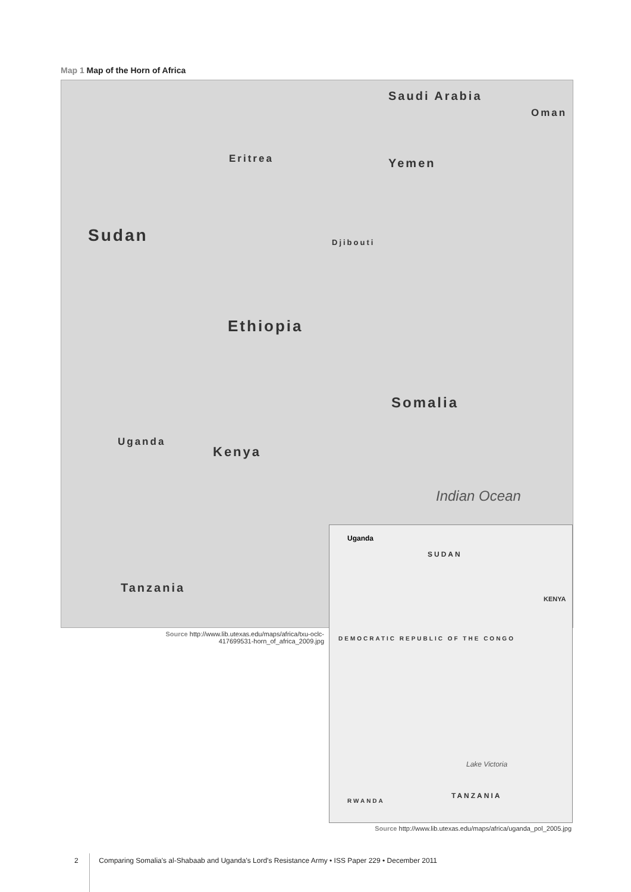Map 1 Map of the Horn of Africa
Sudan
Ethiopia
Somalia
Kenya
Tanzania
Saudi Arabia
Yemen
Oman
Eritrea
Uganda
Djibouti
Indian Ocean
Source http://www.lib.utexas.edu/maps/africa/txu-oclc-417699531-horn_of_africa_2009.jpg
Uganda
SUDAN
KENYA
DEMOCRATIC REPUBLIC OF THE CONGO
TANZANIA
RWANDA
Lake Victoria
Source http://www.lib.utexas.edu/maps/africa/uganda_pol_2005.jpg
2 Comparing Somalia's al-Shabaab and Uganda's Lord's Resistance Army • ISS Paper 229 • December 2011